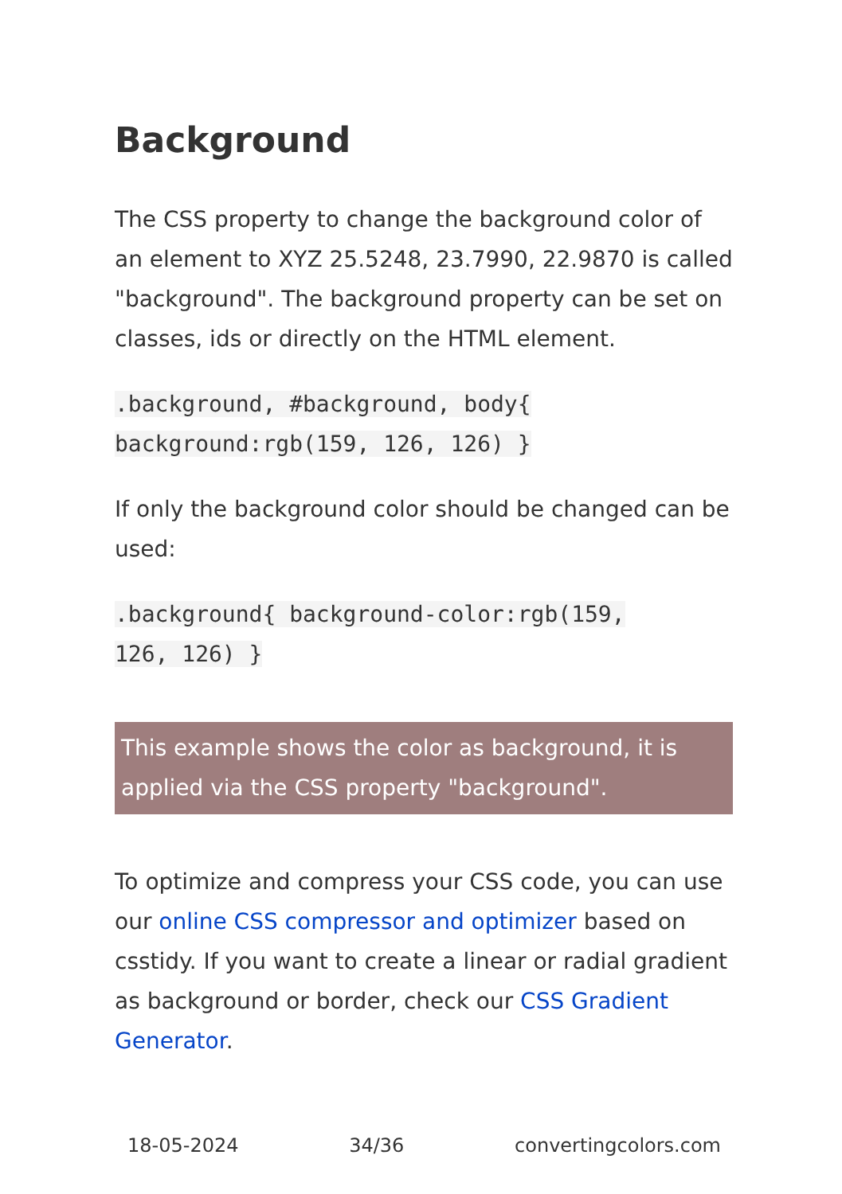Background
The CSS property to change the background color of an element to XYZ 25.5248, 23.7990, 22.9870 is called "background". The background property can be set on classes, ids or directly on the HTML element.
.background, #background, body{
background:rgb(159, 126, 126) }
If only the background color should be changed can be used:
.background{ background-color:rgb(159,
126, 126) }
This example shows the color as background, it is applied via the CSS property "background".
To optimize and compress your CSS code, you can use our online CSS compressor and optimizer based on csstidy. If you want to create a linear or radial gradient as background or border, check our CSS Gradient Generator.
18-05-2024 34/36 convertingcolors.com